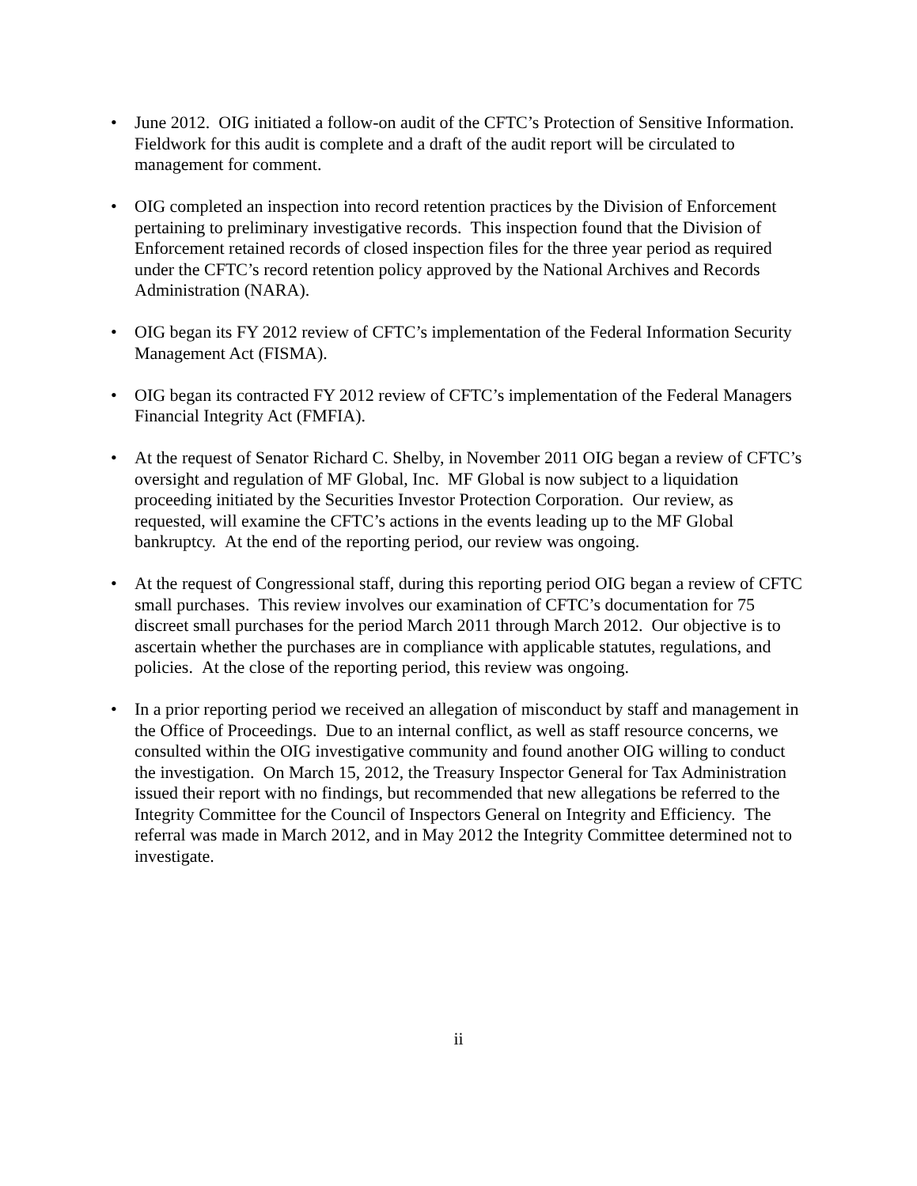• June 2012. OIG initiated a follow-on audit of the CFTC’s Protection of Sensitive Information. Fieldwork for this audit is complete and a draft of the audit report will be circulated to management for comment.
• OIG completed an inspection into record retention practices by the Division of Enforcement pertaining to preliminary investigative records. This inspection found that the Division of Enforcement retained records of closed inspection files for the three year period as required under the CFTC’s record retention policy approved by the National Archives and Records Administration (NARA).
• OIG began its FY 2012 review of CFTC’s implementation of the Federal Information Security Management Act (FISMA).
• OIG began its contracted FY 2012 review of CFTC’s implementation of the Federal Managers Financial Integrity Act (FMFIA).
• At the request of Senator Richard C. Shelby, in November 2011 OIG began a review of CFTC’s oversight and regulation of MF Global, Inc. MF Global is now subject to a liquidation proceeding initiated by the Securities Investor Protection Corporation. Our review, as requested, will examine the CFTC’s actions in the events leading up to the MF Global bankruptcy. At the end of the reporting period, our review was ongoing.
• At the request of Congressional staff, during this reporting period OIG began a review of CFTC small purchases. This review involves our examination of CFTC’s documentation for 75 discreet small purchases for the period March 2011 through March 2012. Our objective is to ascertain whether the purchases are in compliance with applicable statutes, regulations, and policies. At the close of the reporting period, this review was ongoing.
• In a prior reporting period we received an allegation of misconduct by staff and management in the Office of Proceedings. Due to an internal conflict, as well as staff resource concerns, we consulted within the OIG investigative community and found another OIG willing to conduct the investigation. On March 15, 2012, the Treasury Inspector General for Tax Administration issued their report with no findings, but recommended that new allegations be referred to the Integrity Committee for the Council of Inspectors General on Integrity and Efficiency. The referral was made in March 2012, and in May 2012 the Integrity Committee determined not to investigate.
ii